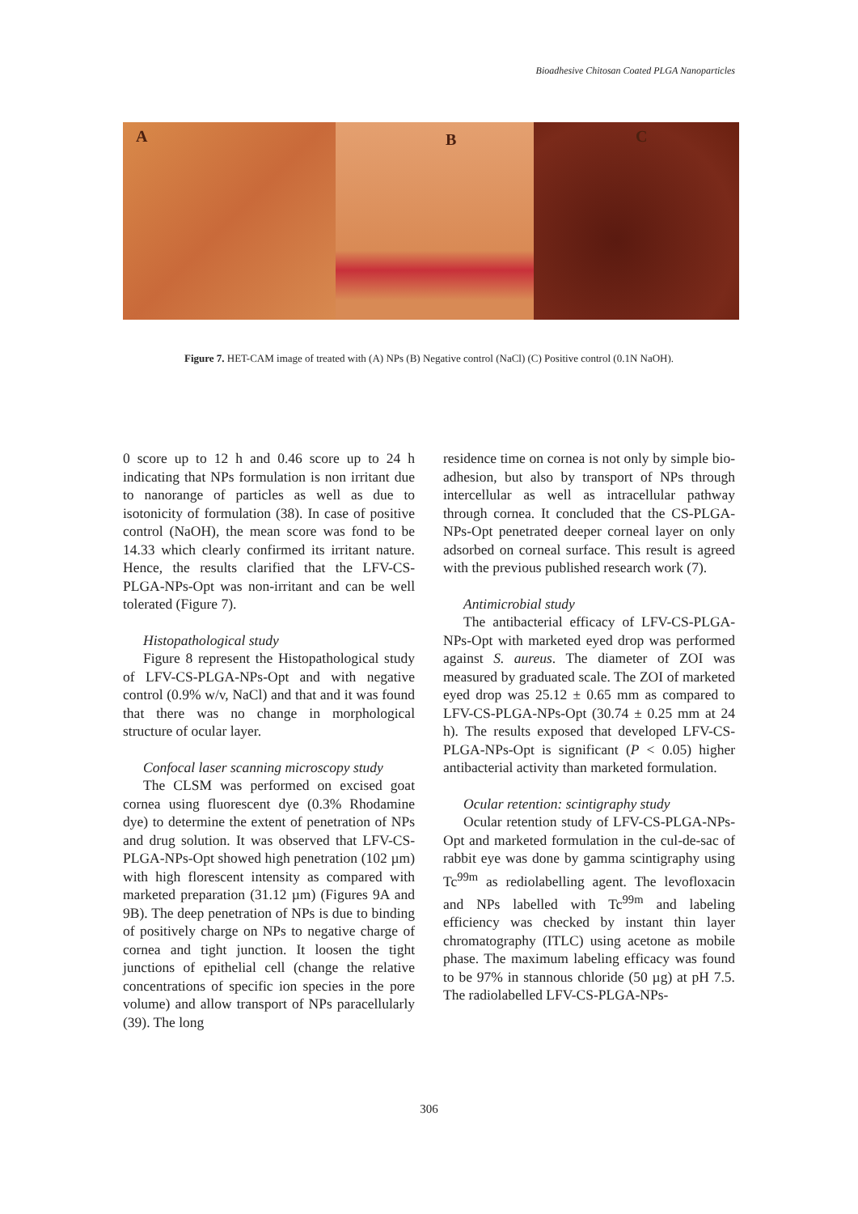Bioadhesive Chitosan Coated PLGA Nanoparticles
A
B
C
Figure 7. HET-CAM image of treated with (A) NPs (B) Negative control (NaCl) (C) Positive control (0.1N NaOH).
0 score up to 12 h and 0.46 score up to 24 h indicating that NPs formulation is non irritant due to nanorange of particles as well as due to isotonicity of formulation (38). In case of positive control (NaOH), the mean score was fond to be 14.33 which clearly confirmed its irritant nature. Hence, the results clarified that the LFV-CS-PLGA-NPs-Opt was non-irritant and can be well tolerated (Figure 7).
Histopathological study
Figure 8 represent the Histopathological study of LFV-CS-PLGA-NPs-Opt and with negative control (0.9% w/v, NaCl) and that and it was found that there was no change in morphological structure of ocular layer.
Confocal laser scanning microscopy study
The CLSM was performed on excised goat cornea using fluorescent dye (0.3% Rhodamine dye) to determine the extent of penetration of NPs and drug solution. It was observed that LFV-CS-PLGA-NPs-Opt showed high penetration (102 µm) with high florescent intensity as compared with marketed preparation (31.12 µm) (Figures 9A and 9B). The deep penetration of NPs is due to binding of positively charge on NPs to negative charge of cornea and tight junction. It loosen the tight junctions of epithelial cell (change the relative concentrations of specific ion species in the pore volume) and allow transport of NPs paracellularly (39). The long
residence time on cornea is not only by simple bio-adhesion, but also by transport of NPs through intercellular as well as intracellular pathway through cornea. It concluded that the CS-PLGA-NPs-Opt penetrated deeper corneal layer on only adsorbed on corneal surface. This result is agreed with the previous published research work (7).
Antimicrobial study
The antibacterial efficacy of LFV-CS-PLGA-NPs-Opt with marketed eyed drop was performed against S. aureus. The diameter of ZOI was measured by graduated scale. The ZOI of marketed eyed drop was 25.12 ± 0.65 mm as compared to LFV-CS-PLGA-NPs-Opt (30.74 ± 0.25 mm at 24 h). The results exposed that developed LFV-CS-PLGA-NPs-Opt is significant (P < 0.05) higher antibacterial activity than marketed formulation.
Ocular retention: scintigraphy study
Ocular retention study of LFV-CS-PLGA-NPs-Opt and marketed formulation in the cul-de-sac of rabbit eye was done by gamma scintigraphy using Tc<sup>99m</sup> as rediolabelling agent. The levofloxacin and NPs labelled with Tc<sup>99m</sup> and labeling efficiency was checked by instant thin layer chromatography (ITLC) using acetone as mobile phase. The maximum labeling efficacy was found to be 97% in stannous chloride (50 µg) at pH 7.5. The radiolabelled LFV-CS-PLGA-NPs-
306